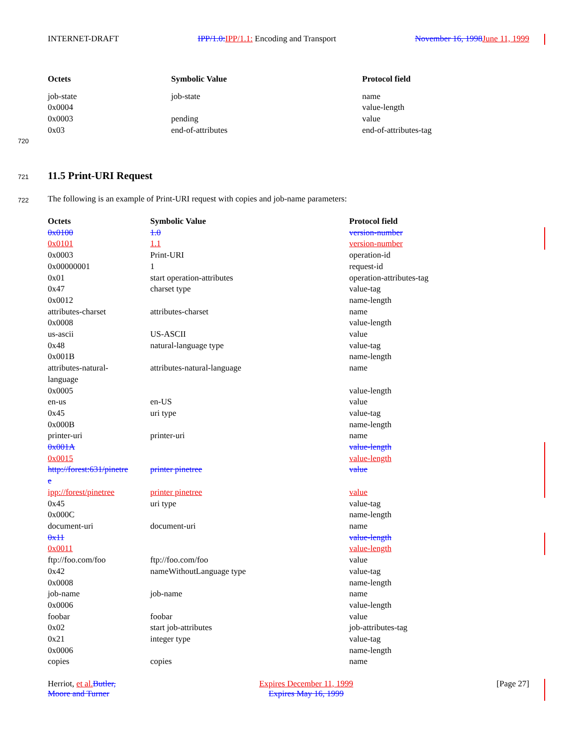INTERNET-DRAFT IPP/1.0: IPP/1.1: Encoding and Transport November 16, 1998 June 11, 1999
| Octets | Symbolic Value | Protocol field |
| --- | --- | --- |
| job-state | job-state | name |
| 0x0004 | | value-length |
| 0x0003 | pending | value |
| 0x03 | end-of-attributes | end-of-attributes-tag |
720
721 11.5 Print-URI Request
722
The following is an example of Print-URI request with copies and job-name parameters:
| Octets | Symbolic Value | Protocol field |
| --- | --- | --- |
| 0x0100 | 1.0 | version-number |
| 0x0101 | 1.1 | version-number |
| 0x0003 | Print-URI | operation-id |
| 0x00000001 | 1 | request-id |
| 0x01 | start operation-attributes | operation-attributes-tag |
| 0x47 | charset type | value-tag |
| 0x0012 | | name-length |
| attributes-charset | attributes-charset | name |
| 0x0008 | | value-length |
| us-ascii | US-ASCII | value |
| 0x48 | natural-language type | value-tag |
| 0x001B | | name-length |
| attributes-natural- language | attributes-natural-language | name |
| 0x0005 | | value-length |
| en-us | en-US | value |
| 0x45 | uri type | value-tag |
| 0x000B | | name-length |
| printer-uri | printer-uri | name |
| 0x001A | | value-length |
| 0x0015 | | value-length |
| http://forest:631/pinetre e | printer pinetree | value |
| ipp://forest/pinetree | printer pinetree | value |
| 0x45 | uri type | value-tag |
| 0x000C | | name-length |
| document-uri | document-uri | name |
| 0x11 | | value-length |
| 0x0011 | | value-length |
| ftp://foo.com/foo | ftp://foo.com/foo | value |
| 0x42 | nameWithoutLanguage type | value-tag |
| 0x0008 | | name-length |
| job-name | job-name | name |
| 0x0006 | | value-length |
| foobar | foobar | value |
| 0x02 | start job-attributes | job-attributes-tag |
| 0x21 | integer type | value-tag |
| 0x0006 | | name-length |
| copies | copies | name |
Herriot, et al. Butler,
Moore and Turner Expires December 11, 1999
Expires May 16, 1999 [Page 27]